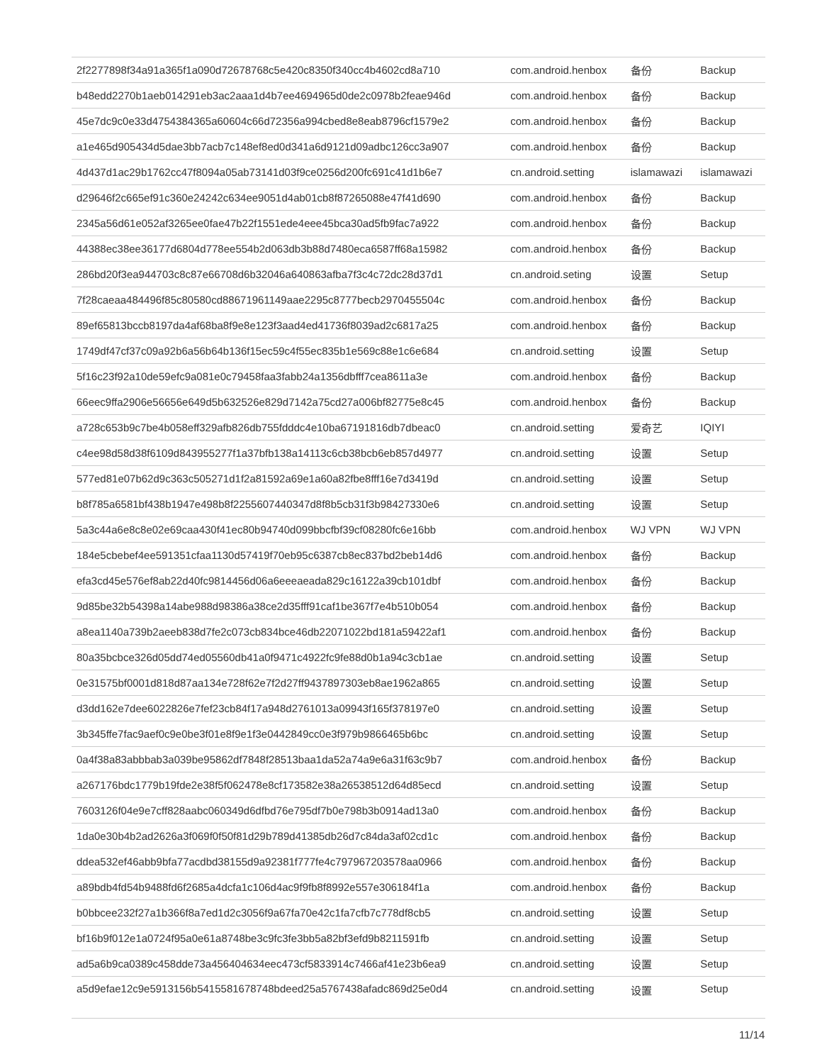| 2f2277898f34a91a365f1a090d72678768c5e420c8350f340cc4b4602cd8a710 | com.android.henbox | 备份 | Backup |
| b48edd2270b1aeb014291eb3ac2aaa1d4b7ee4694965d0de2c0978b2feae946d | com.android.henbox | 备份 | Backup |
| 45e7dc9c0e33d4754384365a60604c66d72356a994cbed8e8eab8796cf1579e2 | com.android.henbox | 备份 | Backup |
| a1e465d905434d5dae3bb7acb7c148ef8ed0d341a6d9121d09adbc126cc3a907 | com.android.henbox | 备份 | Backup |
| 4d437d1ac29b1762cc47f8094a05ab73141d03f9ce0256d200fc691c41d1b6e7 | cn.android.setting | islamawazi | islamawazi |
| d29646f2c665ef91c360e24242c634ee9051d4ab01cb8f87265088e47f41d690 | com.android.henbox | 备份 | Backup |
| 2345a56d61e052af3265ee0fae47b22f1551ede4eee45bca30ad5fb9fac7a922 | com.android.henbox | 备份 | Backup |
| 44388ec38ee36177d6804d778ee554b2d063db3b88d7480eca6587ff68a15982 | com.android.henbox | 备份 | Backup |
| 286bd20f3ea944703c8c87e66708d6b32046a640863afba7f3c4c72dc28d37d1 | cn.android.seting | 设置 | Setup |
| 7f28caeaa484496f85c80580cd88671961149aae2295c8777becb2970455504c | com.android.henbox | 备份 | Backup |
| 89ef65813bccb8197da4af68ba8f9e8e123f3aad4ed41736f8039ad2c6817a25 | com.android.henbox | 备份 | Backup |
| 1749df47cf37c09a92b6a56b64b136f15ec59c4f55ec835b1e569c88e1c6e684 | cn.android.setting | 设置 | Setup |
| 5f16c23f92a10de59efc9a081e0c79458faa3fabb24a1356dbfff7cea8611a3e | com.android.henbox | 备份 | Backup |
| 66eec9ffa2906e56656e649d5b632526e829d7142a75cd27a006bf82775e8c45 | com.android.henbox | 备份 | Backup |
| a728c653b9c7be4b058eff329afb826db755fdddc4e10ba67191816db7dbeac0 | cn.android.setting | 爱奇艺 | IQIYI |
| c4ee98d58d38f6109d843955277f1a37bfb138a14113c6cb38bcb6eb857d4977 | cn.android.setting | 设置 | Setup |
| 577ed81e07b62d9c363c505271d1f2a81592a69e1a60a82fbe8fff16e7d3419d | cn.android.setting | 设置 | Setup |
| b8f785a6581bf438b1947e498b8f2255607440347d8f8b5cb31f3b98427330e6 | cn.android.setting | 设置 | Setup |
| 5a3c44a6e8c8e02e69caa430f41ec80b94740d099bbcfbf39cf08280fc6e16bb | com.android.henbox | WJ VPN | WJ VPN |
| 184e5cbebef4ee591351cfaa1130d57419f70eb95c6387cb8ec837bd2beb14d6 | com.android.henbox | 备份 | Backup |
| efa3cd45e576ef8ab22d40fc9814456d06a6eeeaeada829c16122a39cb101dbf | com.android.henbox | 备份 | Backup |
| 9d85be32b54398a14abe988d98386a38ce2d35fff91caf1be367f7e4b510b054 | com.android.henbox | 备份 | Backup |
| a8ea1140a739b2aeeb838d7fe2c073cb834bce46db22071022bd181a59422af1 | com.android.henbox | 备份 | Backup |
| 80a35bcbce326d05dd74ed05560db41a0f9471c4922fc9fe88d0b1a94c3cb1ae | cn.android.setting | 设置 | Setup |
| 0e31575bf0001d818d87aa134e728f62e7f2d27ff9437897303eb8ae1962a865 | cn.android.setting | 设置 | Setup |
| d3dd162e7dee6022826e7fef23cb84f17a948d2761013a09943f165f378197e0 | cn.android.setting | 设置 | Setup |
| 3b345ffe7fac9aef0c9e0be3f01e8f9e1f3e0442849cc0e3f979b9866465b6bc | cn.android.setting | 设置 | Setup |
| 0a4f38a83abbbab3a039be95862df7848f28513baa1da52a74a9e6a31f63c9b7 | com.android.henbox | 备份 | Backup |
| a267176bdc1779b19fde2e38f5f062478e8cf173582e38a26538512d64d85ecd | cn.android.setting | 设置 | Setup |
| 7603126f04e9e7cff828aabc060349d6dfbd76e795df7b0e798b3b0914ad13a0 | com.android.henbox | 备份 | Backup |
| 1da0e30b4b2ad2626a3f069f0f50f81d29b789d41385db26d7c84da3af02cd1c | com.android.henbox | 备份 | Backup |
| ddea532ef46abb9bfa77acdbd38155d9a92381f777fe4c797967203578aa0966 | com.android.henbox | 备份 | Backup |
| a89bdb4fd54b9488fd6f2685a4dcfa1c106d4ac9f9fb8f8992e557e306184f1a | com.android.henbox | 备份 | Backup |
| b0bbcee232f27a1b366f8a7ed1d2c3056f9a67fa70e42c1fa7cfb7c778df8cb5 | cn.android.setting | 设置 | Setup |
| bf16b9f012e1a0724f95a0e61a8748be3c9fc3fe3bb5a82bf3efd9b8211591fb | cn.android.setting | 设置 | Setup |
| ad5a6b9ca0389c458dde73a456404634eec473cf5833914c7466af41e23b6ea9 | cn.android.setting | 设置 | Setup |
| a5d9efae12c9e5913156b5415581678748bdeed25a5767438afadc869d25e0d4 | cn.android.setting | 设置 | Setup |
11/14